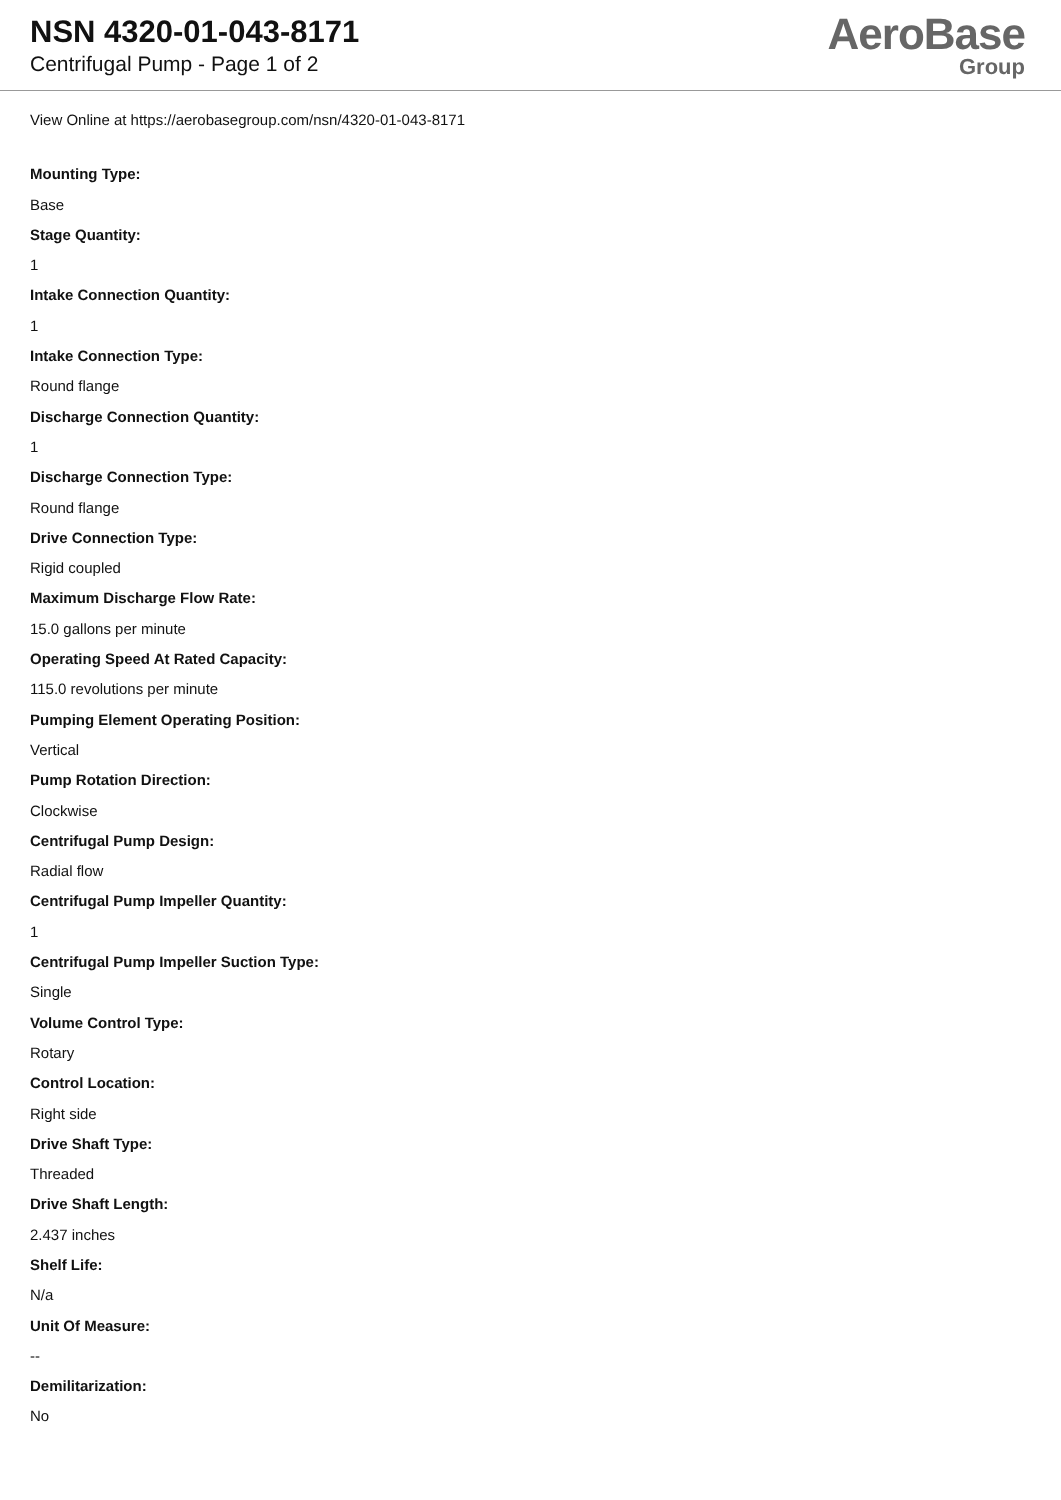NSN 4320-01-043-8171
Centrifugal Pump - Page 1 of 2
AeroBase
Group
View Online at https://aerobasegroup.com/nsn/4320-01-043-8171
Mounting Type:
Base
Stage Quantity:
1
Intake Connection Quantity:
1
Intake Connection Type:
Round flange
Discharge Connection Quantity:
1
Discharge Connection Type:
Round flange
Drive Connection Type:
Rigid coupled
Maximum Discharge Flow Rate:
15.0 gallons per minute
Operating Speed At Rated Capacity:
115.0 revolutions per minute
Pumping Element Operating Position:
Vertical
Pump Rotation Direction:
Clockwise
Centrifugal Pump Design:
Radial flow
Centrifugal Pump Impeller Quantity:
1
Centrifugal Pump Impeller Suction Type:
Single
Volume Control Type:
Rotary
Control Location:
Right side
Drive Shaft Type:
Threaded
Drive Shaft Length:
2.437 inches
Shelf Life:
N/a
Unit Of Measure:
--
Demilitarization:
No